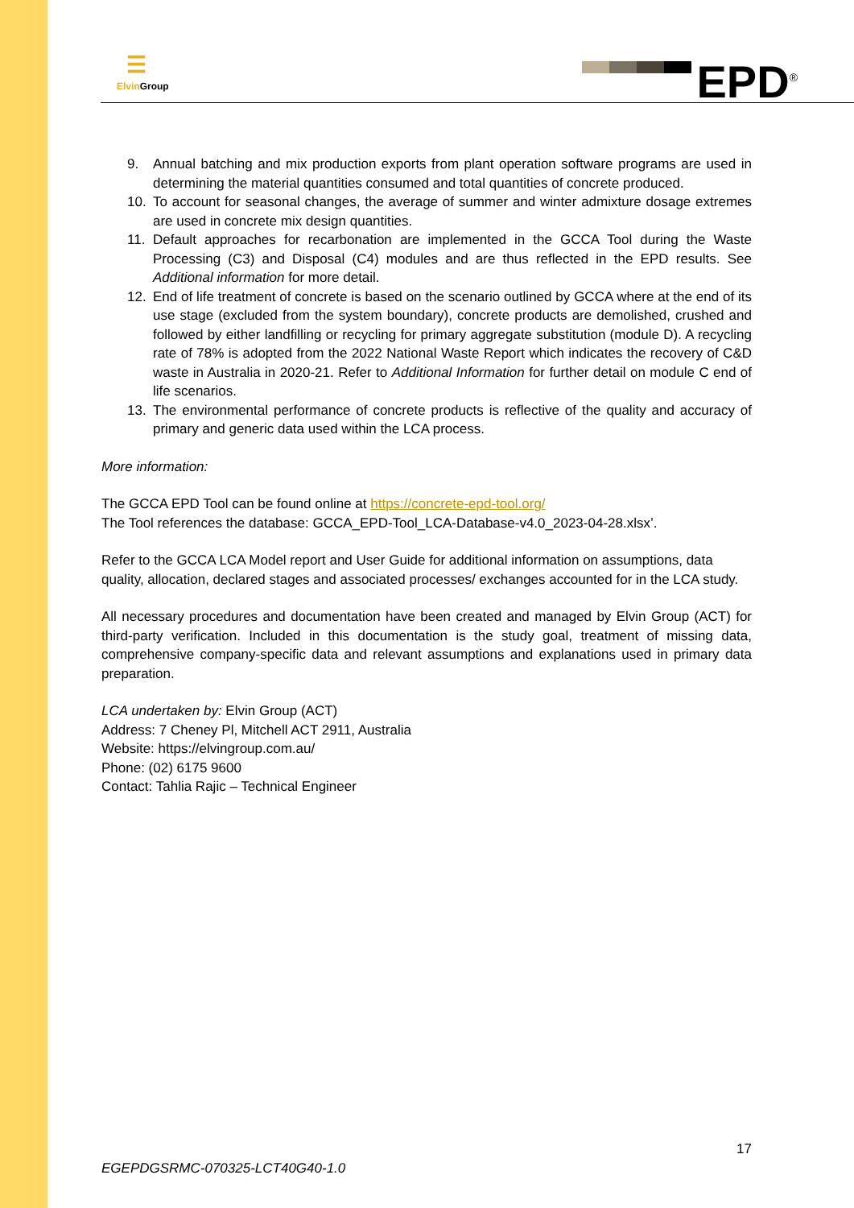☰
Elvin Group
EPD<sup>®</sup>
9. Annual batching and mix production exports from plant operation software programs are used in determining the material quantities consumed and total quantities of concrete produced.
10. To account for seasonal changes, the average of summer and winter admixture dosage extremes are used in concrete mix design quantities.
11. Default approaches for recarbonation are implemented in the GCCA Tool during the Waste Processing (C3) and Disposal (C4) modules and are thus reflected in the EPD results. See Additional information for more detail.
12. End of life treatment of concrete is based on the scenario outlined by GCCA where at the end of its use stage (excluded from the system boundary), concrete products are demolished, crushed and followed by either landfilling or recycling for primary aggregate substitution (module D). A recycling rate of 78% is adopted from the 2022 National Waste Report which indicates the recovery of C&D waste in Australia in 2020-21. Refer to Additional Information for further detail on module C end of life scenarios.
13. The environmental performance of concrete products is reflective of the quality and accuracy of primary and generic data used within the LCA process.
More information:
The GCCA EPD Tool can be found online at https://concrete-epd-tool.org/
The Tool references the database: GCCA_EPD-Tool_LCA-Database-v4.0_2023-04-28.xlsx’.
Refer to the GCCA LCA Model report and User Guide for additional information on assumptions, data quality, allocation, declared stages and associated processes/ exchanges accounted for in the LCA study.
All necessary procedures and documentation have been created and managed by Elvin Group (ACT) for third-party verification. Included in this documentation is the study goal, treatment of missing data, comprehensive company-specific data and relevant assumptions and explanations used in primary data preparation.
LCA undertaken by: Elvin Group (ACT)
Address: 7 Cheney Pl, Mitchell ACT 2911, Australia
Website: https://elvingroup.com.au/
Phone: (02) 6175 9600
Contact: Tahlia Rajic – Technical Engineer
17
EGEPDGSRMC-070325-LCT40G40-1.0